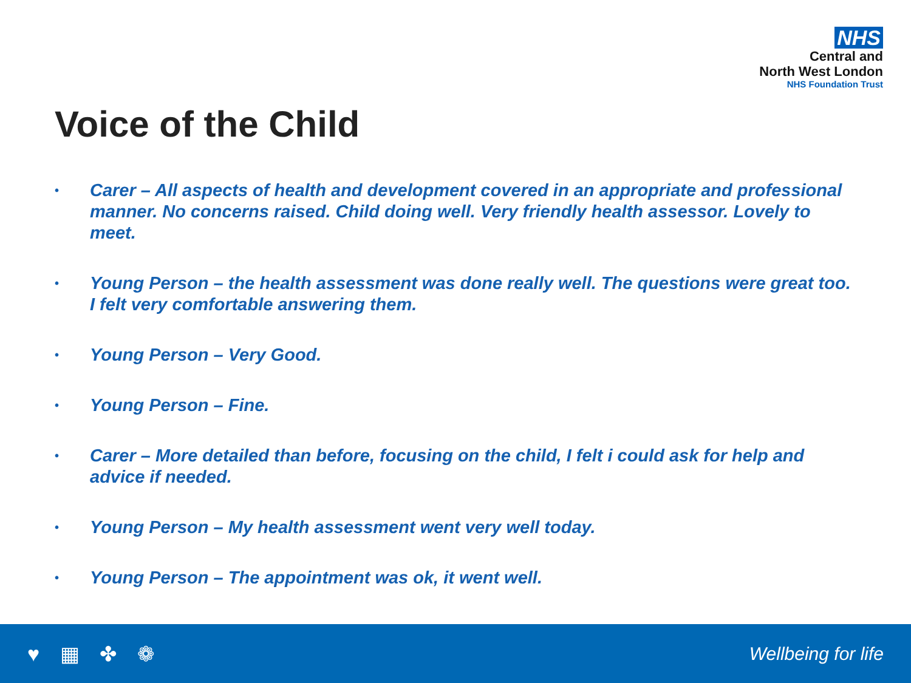NHS
Central and
North West London
NHS Foundation Trust
Voice of the Child
• Carer – All aspects of health and development covered in an appropriate and professional manner. No concerns raised. Child doing well. Very friendly health assessor. Lovely to meet.
• Young Person – the health assessment was done really well. The questions were great too. I felt very comfortable answering them.
• Young Person – Very Good.
• Young Person – Fine.
• Carer – More detailed than before, focusing on the child, I felt i could ask for help and advice if needed.
• Young Person – My health assessment went very well today.
• Young Person – The appointment was ok, it went well.
♥ ▦ ✤ ❁ Wellbeing for life